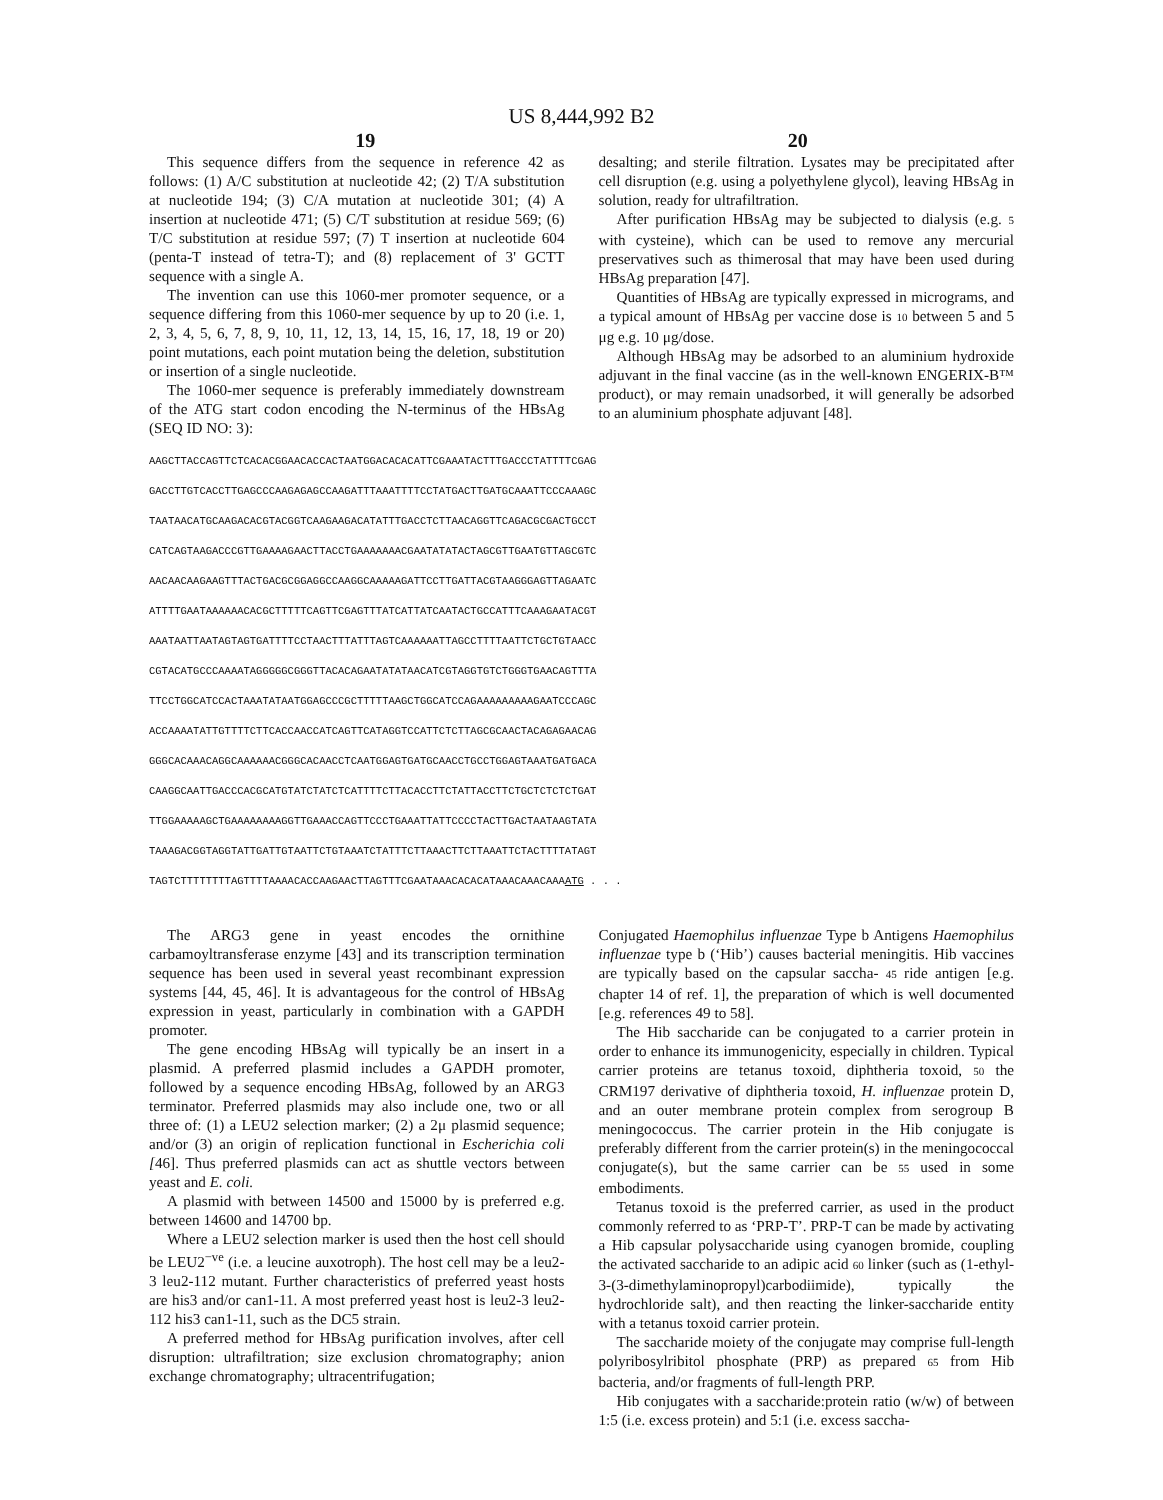US 8,444,992 B2
19 20
This sequence differs from the sequence in reference 42 as follows: (1) A/C substitution at nucleotide 42; (2) T/A substitution at nucleotide 194; (3) C/A mutation at nucleotide 301; (4) A insertion at nucleotide 471; (5) C/T substitution at residue 569; (6) T/C substitution at residue 597; (7) T insertion at nucleotide 604 (penta-T instead of tetra-T); and (8) replacement of 3' GCTT sequence with a single A.
The invention can use this 1060-mer promoter sequence, or a sequence differing from this 1060-mer sequence by up to 20 (i.e. 1, 2, 3, 4, 5, 6, 7, 8, 9, 10, 11, 12, 13, 14, 15, 16, 17, 18, 19 or 20) point mutations, each point mutation being the deletion, substitution or insertion of a single nucleotide.
The 1060-mer sequence is preferably immediately downstream of the ATG start codon encoding the N-terminus of the HBsAg (SEQ ID NO: 3):
desalting; and sterile filtration. Lysates may be precipitated after cell disruption (e.g. using a polyethylene glycol), leaving HBsAg in solution, ready for ultrafiltration.
After purification HBsAg may be subjected to dialysis (e.g. 5 with cysteine), which can be used to remove any mercurial preservatives such as thimerosal that may have been used during HBsAg preparation [47].
Quantities of HBsAg are typically expressed in micrograms, and a typical amount of HBsAg per vaccine dose is 10 between 5 and 5 μg e.g. 10 μg/dose.
Although HBsAg may be adsorbed to an aluminium hydroxide adjuvant in the final vaccine (as in the well-known ENGERIX-B™ product), or may remain unadsorbed, it will generally be adsorbed to an aluminium phosphate adjuvant [48].
AAGCTTACCAGTTCTCACACGGAACACCACTAATGGACACACATTCGAAATACTTTGACCCTATTTTCGAG
GACCTTGTCACCTTGAGCCCAAGAGAGCCAAGATTTAAATTTTCCTATGACTTGATGCAAATTCCCAAAGC
TAATAACATGCAAGACACGTACGGTCAAGAAGACATATTTGACCTCTTAACAGGTTCAGACGCGACTGCCT
CATCAGTAAGACCCGTTGAAAAGAACTTACCTGAAAAAAACGAATATATACTAGCGTTGAATGTTAGCGTC
AACAACAAGAAGTTTACTGACGCGGAGGCCAAGGCAAAAAGATTCCTTGATTACGTAAGGGAGTTAGAATC
ATTTTGAATAAAAAACACGCTTTTTCAGTTCGAGTTTATCATTATCAATACTGCCATTTCAAAGAATACGT
AAATAATTAATAGTAGTGATTTTCCTAACTTTATTTAGTCAAAAAATTAGCCTTTTAATTCTGCTGTAACC
CGTACATGCCCAAAATAGGGGGCGGGTTACACAGAATATATAACATCGTAGGTGTCTGGGTGAACAGTTTA
TTCCTGGCATCCACTAAATATAATGGAGCCCGCTTTTTAAGCTGGCATCCAGAAAAAAAAAGAATCCCAGC
ACCAAAATATTGTTTTCTTCACCAACCATCAGTTCATAGGTCCATTCTCTTAGCGCAACTACAGAGAACAG
GGGCACAAACAGGCAAAAAACGGGCACAACCTCAATGGAGTGATGCAACCTGCCTGGAGTAAATGATGACA
CAAGGCAATTGACCCACGCATGTATCTATCTCATTTTCTTACACCTTCTATTACCTTCTGCTCTCTCTGAT
TTGGAAAAAGCTGAAAAAAAAGGTTGAAACCAGTTCCCTGAAATTATTCCCCTACTTGACTAATAAGTATA
TAAAGACGGTAGGTATTGATTGTAATTCTGTAAATCTATTTCTTAAACTTCTTAAATTCTACTTTTATAGT
TAGTCTTTTTTTTAGTTTTAAAACACCAAGAACTTAGTTTCGAATAAACACACATAAACAAACAAAATG . . .
The ARG3 gene in yeast encodes the ornithine carbamoyltransferase enzyme [43] and its transcription termination sequence has been used in several yeast recombinant expression systems [44, 45, 46]. It is advantageous for the control of HBsAg expression in yeast, particularly in combination with a GAPDH promoter.
The gene encoding HBsAg will typically be an insert in a plasmid. A preferred plasmid includes a GAPDH promoter, followed by a sequence encoding HBsAg, followed by an ARG3 terminator. Preferred plasmids may also include one, two or all three of: (1) a LEU2 selection marker; (2) a 2μ plasmid sequence; and/or (3) an origin of replication functional in Escherichia coli [46]. Thus preferred plasmids can act as shuttle vectors between yeast and E. coli.
A plasmid with between 14500 and 15000 by is preferred e.g. between 14600 and 14700 bp.
Where a LEU2 selection marker is used then the host cell should be LEU2<sup>−ve</sup> (i.e. a leucine auxotroph). The host cell may be a leu2-3 leu2-112 mutant. Further characteristics of preferred yeast hosts are his3 and/or can1-11. A most preferred yeast host is leu2-3 leu2-112 his3 can1-11, such as the DC5 strain.
A preferred method for HBsAg purification involves, after cell disruption: ultrafiltration; size exclusion chromatography; anion exchange chromatography; ultracentrifugation;
Conjugated Haemophilus influenzae Type b Antigens Haemophilus influenzae type b (‘Hib’) causes bacterial meningitis. Hib vaccines are typically based on the capsular saccha- 45 ride antigen [e.g. chapter 14 of ref. 1], the preparation of which is well documented [e.g. references 49 to 58].
The Hib saccharide can be conjugated to a carrier protein in order to enhance its immunogenicity, especially in children. Typical carrier proteins are tetanus toxoid, diphtheria toxoid, 50 the CRM197 derivative of diphtheria toxoid, H. influenzae protein D, and an outer membrane protein complex from serogroup B meningococcus. The carrier protein in the Hib conjugate is preferably different from the carrier protein(s) in the meningococcal conjugate(s), but the same carrier can be 55 used in some embodiments.
Tetanus toxoid is the preferred carrier, as used in the product commonly referred to as ‘PRP-T’. PRP-T can be made by activating a Hib capsular polysaccharide using cyanogen bromide, coupling the activated saccharide to an adipic acid 60 linker (such as (1-ethyl-3-(3-dimethylaminopropyl)carbodiimide), typically the hydrochloride salt), and then reacting the linker-saccharide entity with a tetanus toxoid carrier protein.
The saccharide moiety of the conjugate may comprise full-length polyribosylribitol phosphate (PRP) as prepared 65 from Hib bacteria, and/or fragments of full-length PRP.
Hib conjugates with a saccharide:protein ratio (w/w) of between 1:5 (i.e. excess protein) and 5:1 (i.e. excess saccha-